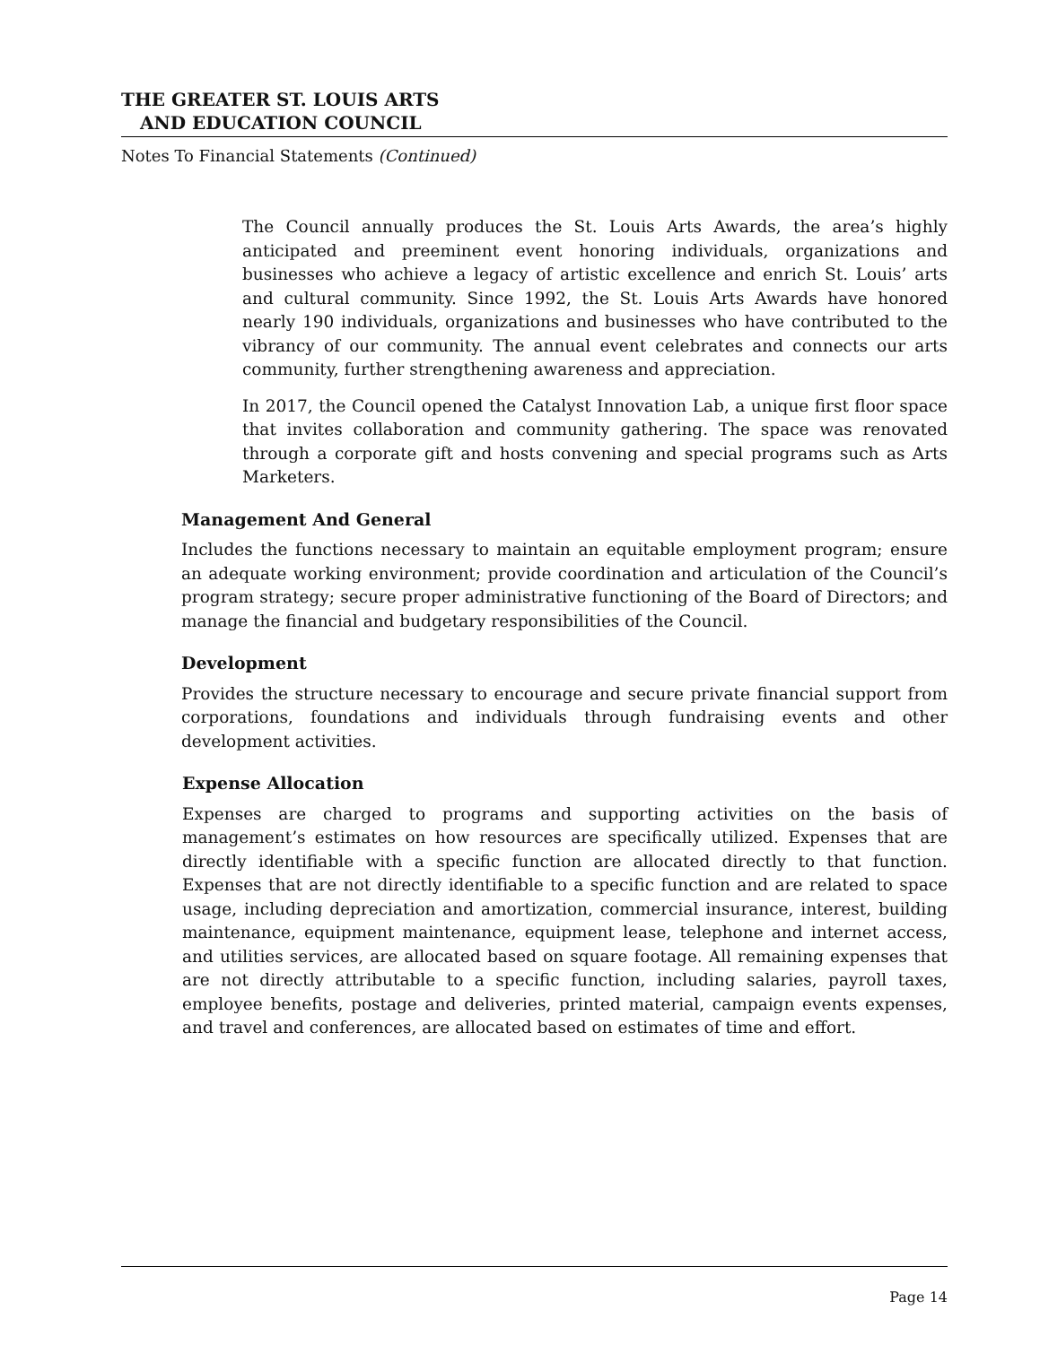THE GREATER ST. LOUIS ARTS
AND EDUCATION COUNCIL
Notes To Financial Statements (Continued)
The Council annually produces the St. Louis Arts Awards, the area’s highly anticipated and preeminent event honoring individuals, organizations and businesses who achieve a legacy of artistic excellence and enrich St. Louis’ arts and cultural community. Since 1992, the St. Louis Arts Awards have honored nearly 190 individuals, organizations and businesses who have contributed to the vibrancy of our community. The annual event celebrates and connects our arts community, further strengthening awareness and appreciation.
In 2017, the Council opened the Catalyst Innovation Lab, a unique first floor space that invites collaboration and community gathering. The space was renovated through a corporate gift and hosts convening and special programs such as Arts Marketers.
Management And General
Includes the functions necessary to maintain an equitable employment program; ensure an adequate working environment; provide coordination and articulation of the Council’s program strategy; secure proper administrative functioning of the Board of Directors; and manage the financial and budgetary responsibilities of the Council.
Development
Provides the structure necessary to encourage and secure private financial support from corporations, foundations and individuals through fundraising events and other development activities.
Expense Allocation
Expenses are charged to programs and supporting activities on the basis of management’s estimates on how resources are specifically utilized. Expenses that are directly identifiable with a specific function are allocated directly to that function. Expenses that are not directly identifiable to a specific function and are related to space usage, including depreciation and amortization, commercial insurance, interest, building maintenance, equipment maintenance, equipment lease, telephone and internet access, and utilities services, are allocated based on square footage. All remaining expenses that are not directly attributable to a specific function, including salaries, payroll taxes, employee benefits, postage and deliveries, printed material, campaign events expenses, and travel and conferences, are allocated based on estimates of time and effort.
Page 14